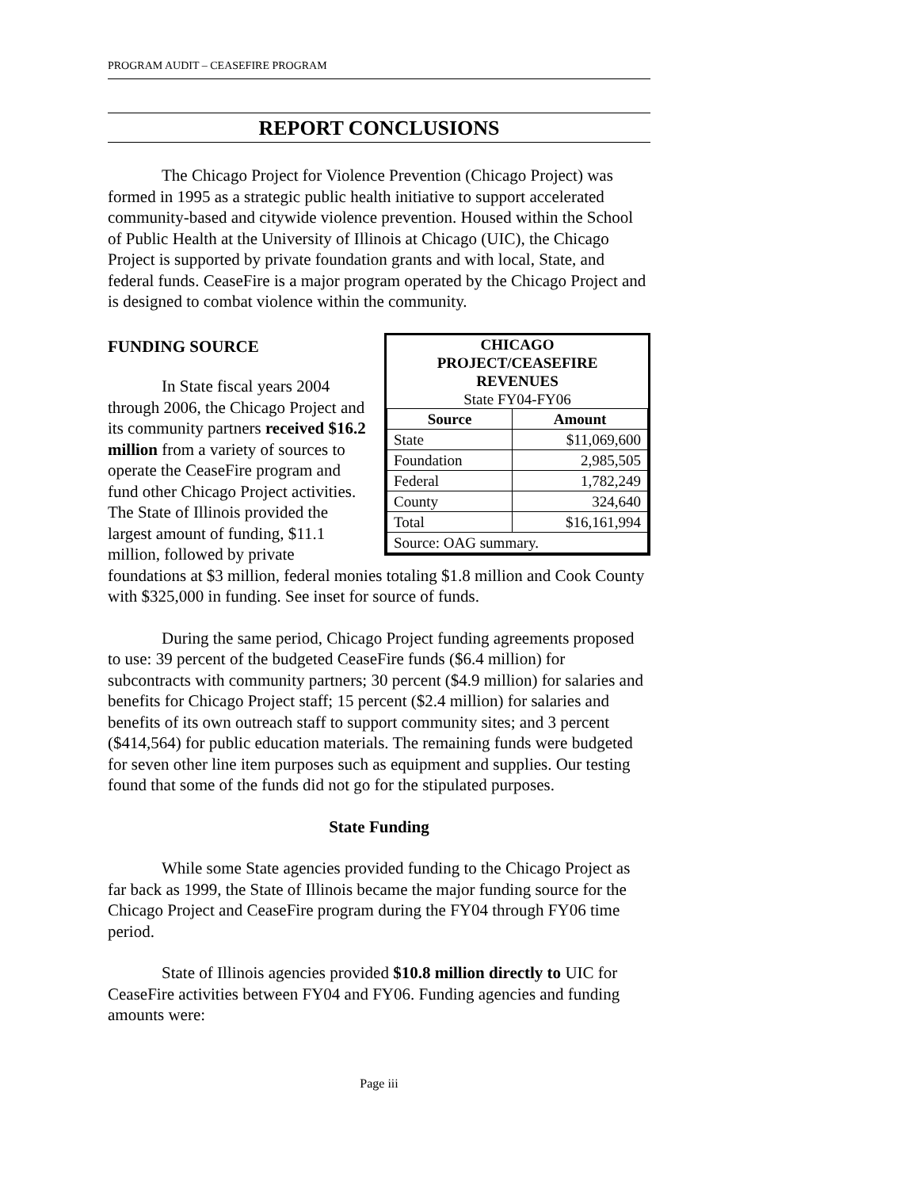PROGRAM AUDIT – CEASEFIRE PROGRAM
REPORT CONCLUSIONS
The Chicago Project for Violence Prevention (Chicago Project) was formed in 1995 as a strategic public health initiative to support accelerated community-based and citywide violence prevention. Housed within the School of Public Health at the University of Illinois at Chicago (UIC), the Chicago Project is supported by private foundation grants and with local, State, and federal funds. CeaseFire is a major program operated by the Chicago Project and is designed to combat violence within the community.
CHICAGO
PROJECT/CEASEFIRE
REVENUES
State FY04-FY06
| Source | Amount |
| --- | --- |
| State | $11,069,600 |
| Foundation | 2,985,505 |
| Federal | 1,782,249 |
| County | 324,640 |
| Total | $16,161,994 |
| Source: OAG summary. | |
FUNDING SOURCE
In State fiscal years 2004 through 2006, the Chicago Project and its community partners received $16.2 million from a variety of sources to operate the CeaseFire program and fund other Chicago Project activities. The State of Illinois provided the largest amount of funding, $11.1 million, followed by private foundations at $3 million, federal monies totaling $1.8 million and Cook County with $325,000 in funding. See inset for source of funds.
During the same period, Chicago Project funding agreements proposed to use: 39 percent of the budgeted CeaseFire funds ($6.4 million) for subcontracts with community partners; 30 percent ($4.9 million) for salaries and benefits for Chicago Project staff; 15 percent ($2.4 million) for salaries and benefits of its own outreach staff to support community sites; and 3 percent ($414,564) for public education materials. The remaining funds were budgeted for seven other line item purposes such as equipment and supplies. Our testing found that some of the funds did not go for the stipulated purposes.
State Funding
While some State agencies provided funding to the Chicago Project as far back as 1999, the State of Illinois became the major funding source for the Chicago Project and CeaseFire program during the FY04 through FY06 time period.
State of Illinois agencies provided $10.8 million directly to UIC for CeaseFire activities between FY04 and FY06. Funding agencies and funding amounts were:
Page iii